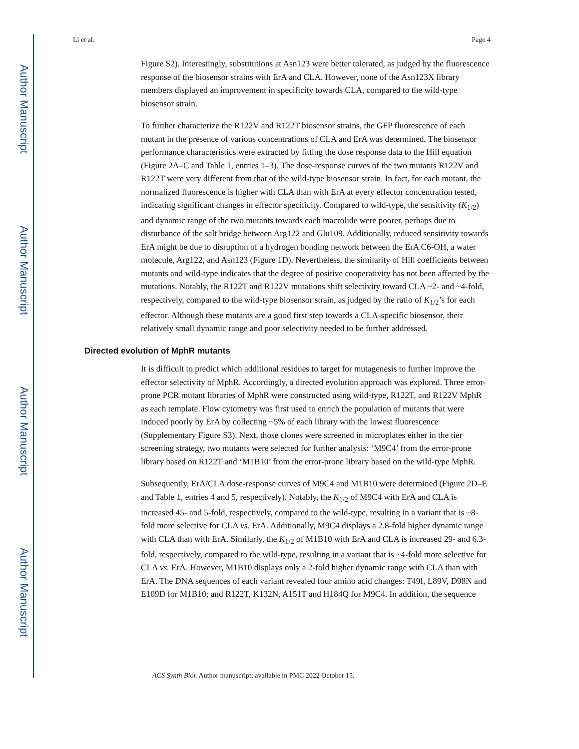Author Manuscript
Author Manuscript
Author Manuscript
Author Manuscript
Li et al. Page 4
Figure S2). Interestingly, substitutions at Asn123 were better tolerated, as judged by the fluorescence response of the biosensor strains with ErA and CLA. However, none of the Asn123X library members displayed an improvement in specificity towards CLA, compared to the wild-type biosensor strain.
To further characterize the R122V and R122T biosensor strains, the GFP fluorescence of each mutant in the presence of various concentrations of CLA and ErA was determined. The biosensor performance characteristics were extracted by fitting the dose response data to the Hill equation (Figure 2A–C and Table 1, entries 1–3). The dose-response curves of the two mutants R122V and R122T were very different from that of the wild-type biosensor strain. In fact, for each mutant, the normalized fluorescence is higher with CLA than with ErA at every effector concentration tested, indicating significant changes in effector specificity. Compared to wild-type, the sensitivity (K<sub>1/2</sub>) and dynamic range of the two mutants towards each macrolide were poorer, perhaps due to disturbance of the salt bridge between Arg122 and Glu109. Additionally, reduced sensitivity towards ErA might be due to disruption of a hydrogen bonding network between the ErA C6-OH, a water molecule, Arg122, and Asn123 (Figure 1D). Nevertheless, the similarity of Hill coefficients between mutants and wild-type indicates that the degree of positive cooperativity has not been affected by the mutations. Notably, the R122T and R122V mutations shift selectivity toward CLA ~2- and ~4-fold, respectively, compared to the wild-type biosensor strain, as judged by the ratio of K<sub>1/2</sub>’s for each effector. Although these mutants are a good first step towards a CLA-specific biosensor, their relatively small dynamic range and poor selectivity needed to be further addressed.
Directed evolution of MphR mutants
It is difficult to predict which additional residues to target for mutagenesis to further improve the effector selectivity of MphR. Accordingly, a directed evolution approach was explored. Three error-prone PCR mutant libraries of MphR were constructed using wild-type, R122T, and R122V MphR as each template. Flow cytometry was first used to enrich the population of mutants that were induced poorly by ErA by collecting ~5% of each library with the lowest fluorescence (Supplementary Figure S3). Next, those clones were screened in microplates either in the tier screening strategy, two mutants were selected for further analysis: ‘M9C4’ from the error-prone library based on R122T and ‘M1B10’ from the error-prone library based on the wild-type MphR.
Subsequently, ErA/CLA dose-response curves of M9C4 and M1B10 were determined (Figure 2D–E and Table 1, entries 4 and 5, respectively). Notably, the K<sub>1/2</sub> of M9C4 with ErA and CLA is increased 45- and 5-fold, respectively, compared to the wild-type, resulting in a variant that is ~8-fold more selective for CLA vs. ErA. Additionally, M9C4 displays a 2.8-fold higher dynamic range with CLA than with ErA. Similarly, the K<sub>1/2</sub> of M1B10 with ErA and CLA is increased 29- and 6.3-fold, respectively, compared to the wild-type, resulting in a variant that is ~4-fold more selective for CLA vs. ErA. However, M1B10 displays only a 2-fold higher dynamic range with CLA than with ErA. The DNA sequences of each variant revealed four amino acid changes: T49I, L89V, D98N and E109D for M1B10; and R122T, K132N, A151T and H184Q for M9C4. In addition, the sequence
ACS Synth Biol. Author manuscript; available in PMC 2022 October 15.